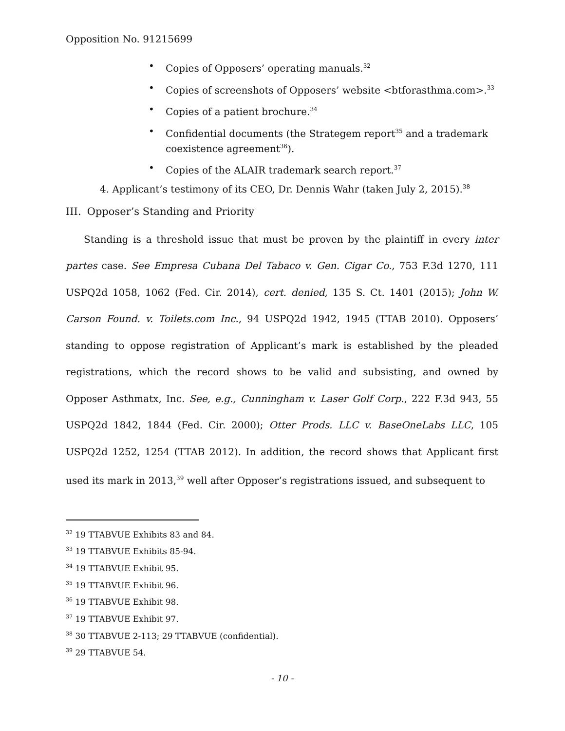Opposition No. 91215699
• Copies of Opposers’ operating manuals.<sup>32</sup>
• Copies of screenshots of Opposers’ website <btforasthma.com>.<sup>33</sup>
• Copies of a patient brochure.<sup>34</sup>
• Confidential documents (the Strategem report<sup>35</sup> and a trademark coexistence agreement<sup>36</sup>).
• Copies of the ALAIR trademark search report.<sup>37</sup>
4. Applicant’s testimony of its CEO, Dr. Dennis Wahr (taken July 2, 2015).<sup>38</sup>
III. Opposer’s Standing and Priority
Standing is a threshold issue that must be proven by the plaintiff in every inter partes case. See Empresa Cubana Del Tabaco v. Gen. Cigar Co., 753 F.3d 1270, 111 USPQ2d 1058, 1062 (Fed. Cir. 2014), cert. denied, 135 S. Ct. 1401 (2015); John W. Carson Found. v. Toilets.com Inc., 94 USPQ2d 1942, 1945 (TTAB 2010). Opposers’ standing to oppose registration of Applicant’s mark is established by the pleaded registrations, which the record shows to be valid and subsisting, and owned by Opposer Asthmatx, Inc. See, e.g., Cunningham v. Laser Golf Corp., 222 F.3d 943, 55 USPQ2d 1842, 1844 (Fed. Cir. 2000); Otter Prods. LLC v. BaseOneLabs LLC, 105 USPQ2d 1252, 1254 (TTAB 2012). In addition, the record shows that Applicant first used its mark in 2013,<sup>39</sup> well after Opposer’s registrations issued, and subsequent to
<sup>32</sup> 19 TTABVUE Exhibits 83 and 84.
<sup>33</sup> 19 TTABVUE Exhibits 85-94.
<sup>34</sup> 19 TTABVUE Exhibit 95.
<sup>35</sup> 19 TTABVUE Exhibit 96.
<sup>36</sup> 19 TTABVUE Exhibit 98.
<sup>37</sup> 19 TTABVUE Exhibit 97.
<sup>38</sup> 30 TTABVUE 2-113; 29 TTABVUE (confidential).
<sup>39</sup> 29 TTABVUE 54.
- 10 -